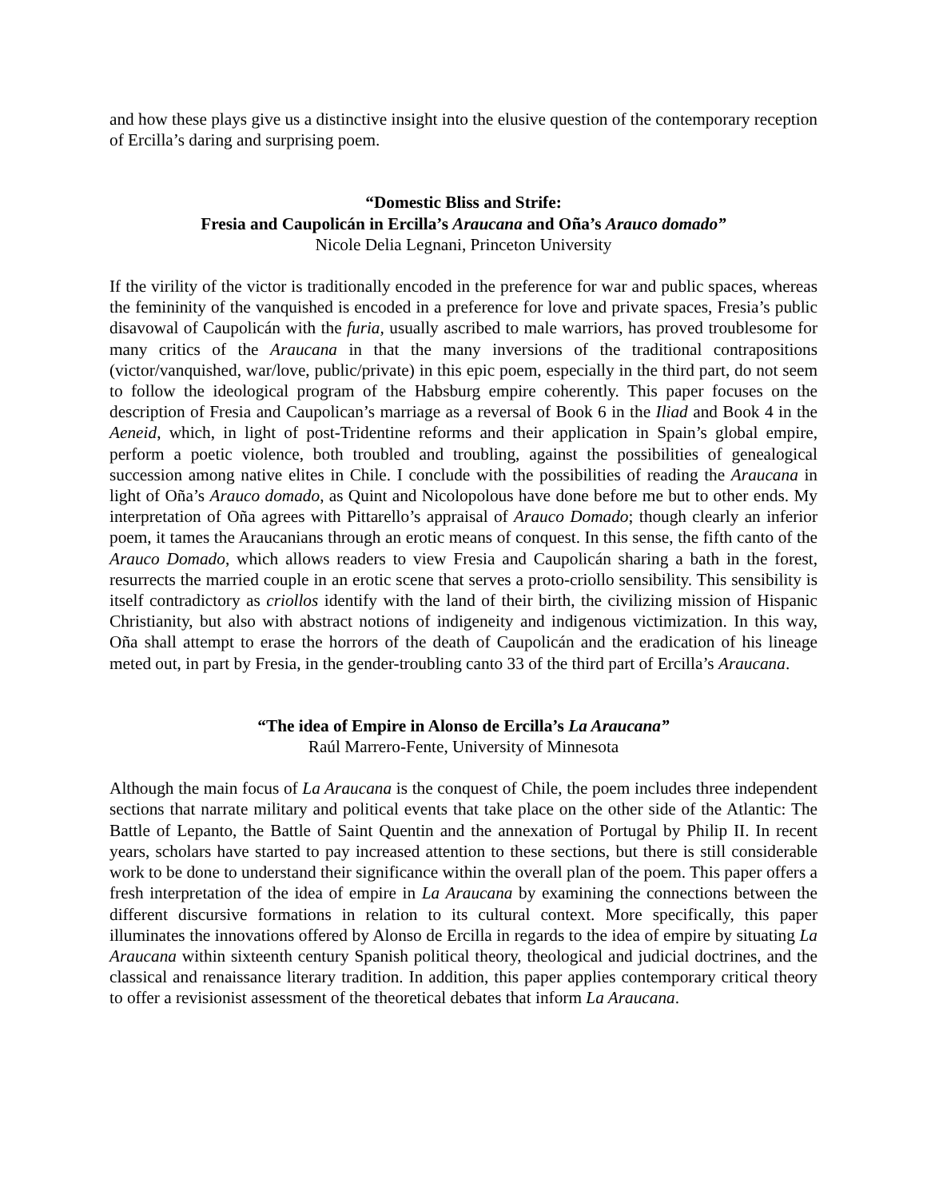and how these plays give us a distinctive insight into the elusive question of the contemporary reception of Ercilla’s daring and surprising poem.
“Domestic Bliss and Strife:
Fresia and Caupolicán in Ercilla’s Araucana and Oña’s Arauco domado”
Nicole Delia Legnani, Princeton University
If the virility of the victor is traditionally encoded in the preference for war and public spaces, whereas the femininity of the vanquished is encoded in a preference for love and private spaces, Fresia’s public disavowal of Caupolicán with the furia, usually ascribed to male warriors, has proved troublesome for many critics of the Araucana in that the many inversions of the traditional contrapositions (victor/vanquished, war/love, public/private) in this epic poem, especially in the third part, do not seem to follow the ideological program of the Habsburg empire coherently. This paper focuses on the description of Fresia and Caupolican’s marriage as a reversal of Book 6 in the Iliad and Book 4 in the Aeneid, which, in light of post-Tridentine reforms and their application in Spain’s global empire, perform a poetic violence, both troubled and troubling, against the possibilities of genealogical succession among native elites in Chile. I conclude with the possibilities of reading the Araucana in light of Oña’s Arauco domado, as Quint and Nicolopolous have done before me but to other ends. My interpretation of Oña agrees with Pittarello’s appraisal of Arauco Domado; though clearly an inferior poem, it tames the Araucanians through an erotic means of conquest. In this sense, the fifth canto of the Arauco Domado, which allows readers to view Fresia and Caupolicán sharing a bath in the forest, resurrects the married couple in an erotic scene that serves a proto-criollo sensibility. This sensibility is itself contradictory as criollos identify with the land of their birth, the civilizing mission of Hispanic Christianity, but also with abstract notions of indigeneity and indigenous victimization. In this way, Oña shall attempt to erase the horrors of the death of Caupolicán and the eradication of his lineage meted out, in part by Fresia, in the gender-troubling canto 33 of the third part of Ercilla’s Araucana.
“The idea of Empire in Alonso de Ercilla’s La Araucana”
Raúl Marrero-Fente, University of Minnesota
Although the main focus of La Araucana is the conquest of Chile, the poem includes three independent sections that narrate military and political events that take place on the other side of the Atlantic: The Battle of Lepanto, the Battle of Saint Quentin and the annexation of Portugal by Philip II. In recent years, scholars have started to pay increased attention to these sections, but there is still considerable work to be done to understand their significance within the overall plan of the poem. This paper offers a fresh interpretation of the idea of empire in La Araucana by examining the connections between the different discursive formations in relation to its cultural context. More specifically, this paper illuminates the innovations offered by Alonso de Ercilla in regards to the idea of empire by situating La Araucana within sixteenth century Spanish political theory, theological and judicial doctrines, and the classical and renaissance literary tradition. In addition, this paper applies contemporary critical theory to offer a revisionist assessment of the theoretical debates that inform La Araucana.